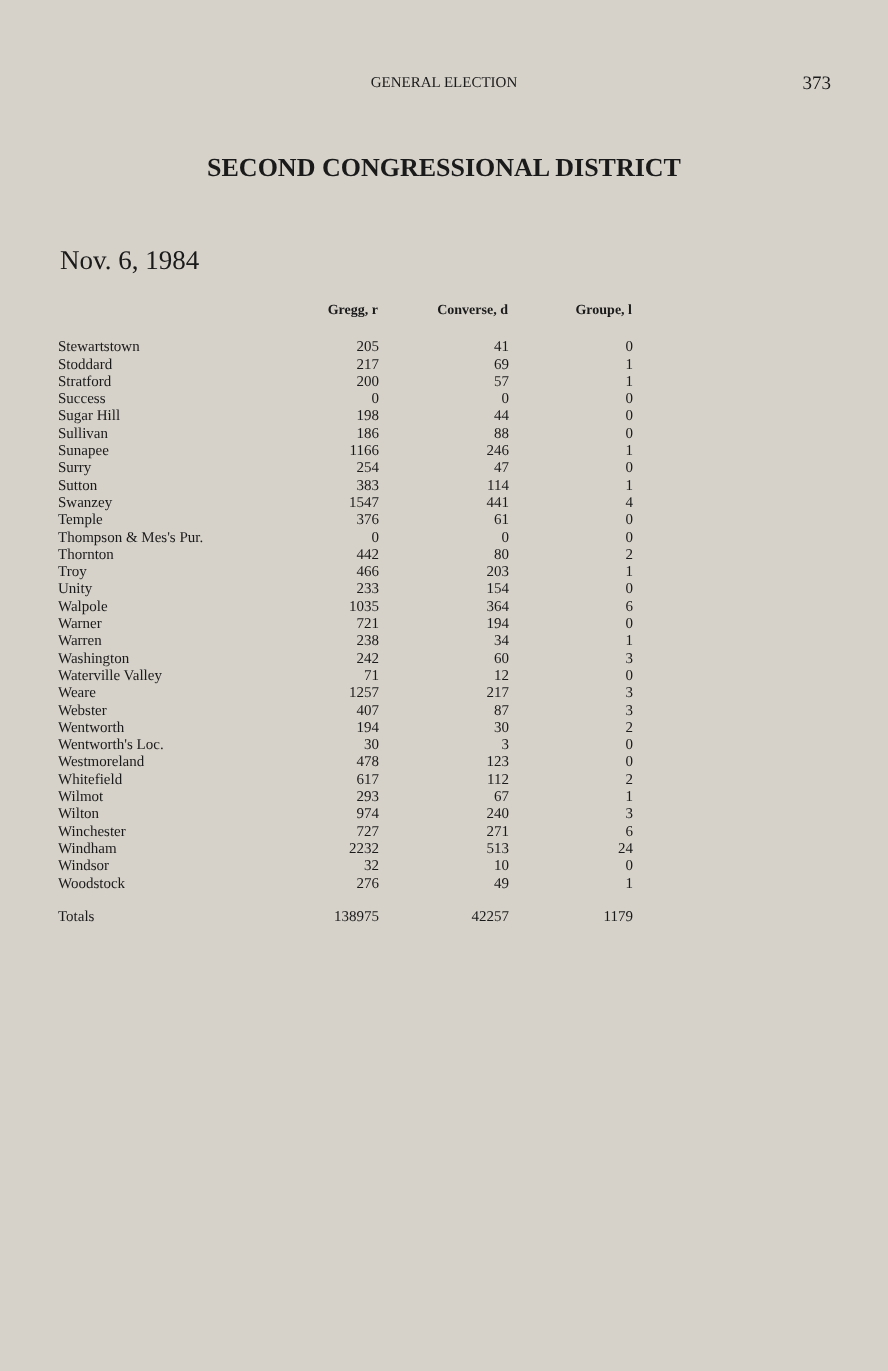GENERAL ELECTION
373
SECOND CONGRESSIONAL DISTRICT
Nov. 6, 1984
| | Gregg, r | Converse, d | Groupe, l |
| --- | --- | --- | --- |
| Stewartstown | 205 | 41 | 0 |
| Stoddard | 217 | 69 | 1 |
| Stratford | 200 | 57 | 1 |
| Success | 0 | 0 | 0 |
| Sugar Hill | 198 | 44 | 0 |
| Sullivan | 186 | 88 | 0 |
| Sunapee | 1166 | 246 | 1 |
| Surry | 254 | 47 | 0 |
| Sutton | 383 | 114 | 1 |
| Swanzey | 1547 | 441 | 4 |
| Temple | 376 | 61 | 0 |
| Thompson & Mes's Pur. | 0 | 0 | 0 |
| Thornton | 442 | 80 | 2 |
| Troy | 466 | 203 | 1 |
| Unity | 233 | 154 | 0 |
| Walpole | 1035 | 364 | 6 |
| Warner | 721 | 194 | 0 |
| Warren | 238 | 34 | 1 |
| Washington | 242 | 60 | 3 |
| Waterville Valley | 71 | 12 | 0 |
| Weare | 1257 | 217 | 3 |
| Webster | 407 | 87 | 3 |
| Wentworth | 194 | 30 | 2 |
| Wentworth's Loc. | 30 | 3 | 0 |
| Westmoreland | 478 | 123 | 0 |
| Whitefield | 617 | 112 | 2 |
| Wilmot | 293 | 67 | 1 |
| Wilton | 974 | 240 | 3 |
| Winchester | 727 | 271 | 6 |
| Windham | 2232 | 513 | 24 |
| Windsor | 32 | 10 | 0 |
| Woodstock | 276 | 49 | 1 |
| Totals | 138975 | 42257 | 1179 |